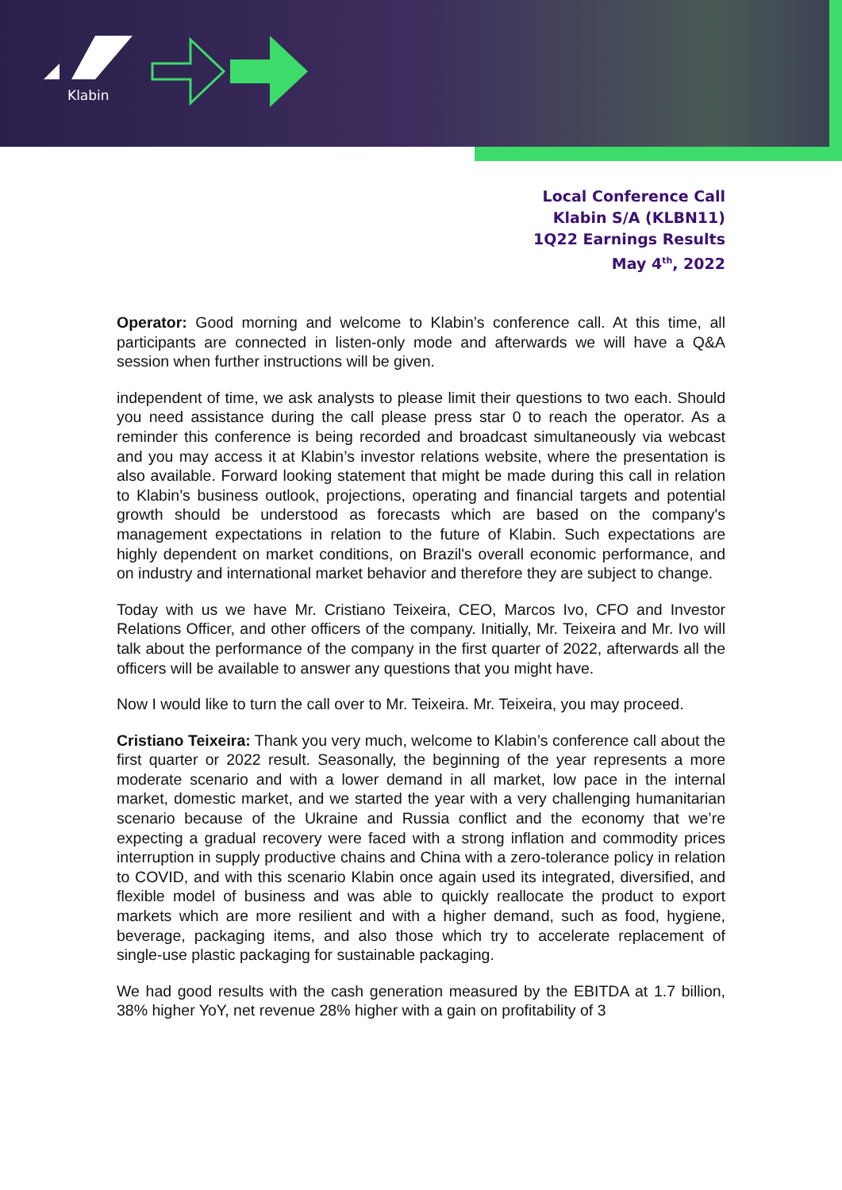Klabin
Local Conference Call
Klabin S/A (KLBN11)
1Q22 Earnings Results
May 4<sup>th</sup>, 2022
Operator: Good morning and welcome to Klabin’s conference call. At this time, all participants are connected in listen-only mode and afterwards we will have a Q&A session when further instructions will be given.
independent of time, we ask analysts to please limit their questions to two each. Should you need assistance during the call please press star 0 to reach the operator. As a reminder this conference is being recorded and broadcast simultaneously via webcast and you may access it at Klabin’s investor relations website, where the presentation is also available. Forward looking statement that might be made during this call in relation to Klabin’s business outlook, projections, operating and financial targets and potential growth should be understood as forecasts which are based on the company's management expectations in relation to the future of Klabin. Such expectations are highly dependent on market conditions, on Brazil's overall economic performance, and on industry and international market behavior and therefore they are subject to change.
Today with us we have Mr. Cristiano Teixeira, CEO, Marcos Ivo, CFO and Investor Relations Officer, and other officers of the company. Initially, Mr. Teixeira and Mr. Ivo will talk about the performance of the company in the first quarter of 2022, afterwards all the officers will be available to answer any questions that you might have.
Now I would like to turn the call over to Mr. Teixeira. Mr. Teixeira, you may proceed.
Cristiano Teixeira: Thank you very much, welcome to Klabin’s conference call about the first quarter or 2022 result. Seasonally, the beginning of the year represents a more moderate scenario and with a lower demand in all market, low pace in the internal market, domestic market, and we started the year with a very challenging humanitarian scenario because of the Ukraine and Russia conflict and the economy that we’re expecting a gradual recovery were faced with a strong inflation and commodity prices interruption in supply productive chains and China with a zero-tolerance policy in relation to COVID, and with this scenario Klabin once again used its integrated, diversified, and flexible model of business and was able to quickly reallocate the product to export markets which are more resilient and with a higher demand, such as food, hygiene, beverage, packaging items, and also those which try to accelerate replacement of single-use plastic packaging for sustainable packaging.
We had good results with the cash generation measured by the EBITDA at 1.7 billion, 38% higher YoY, net revenue 28% higher with a gain on profitability of 3